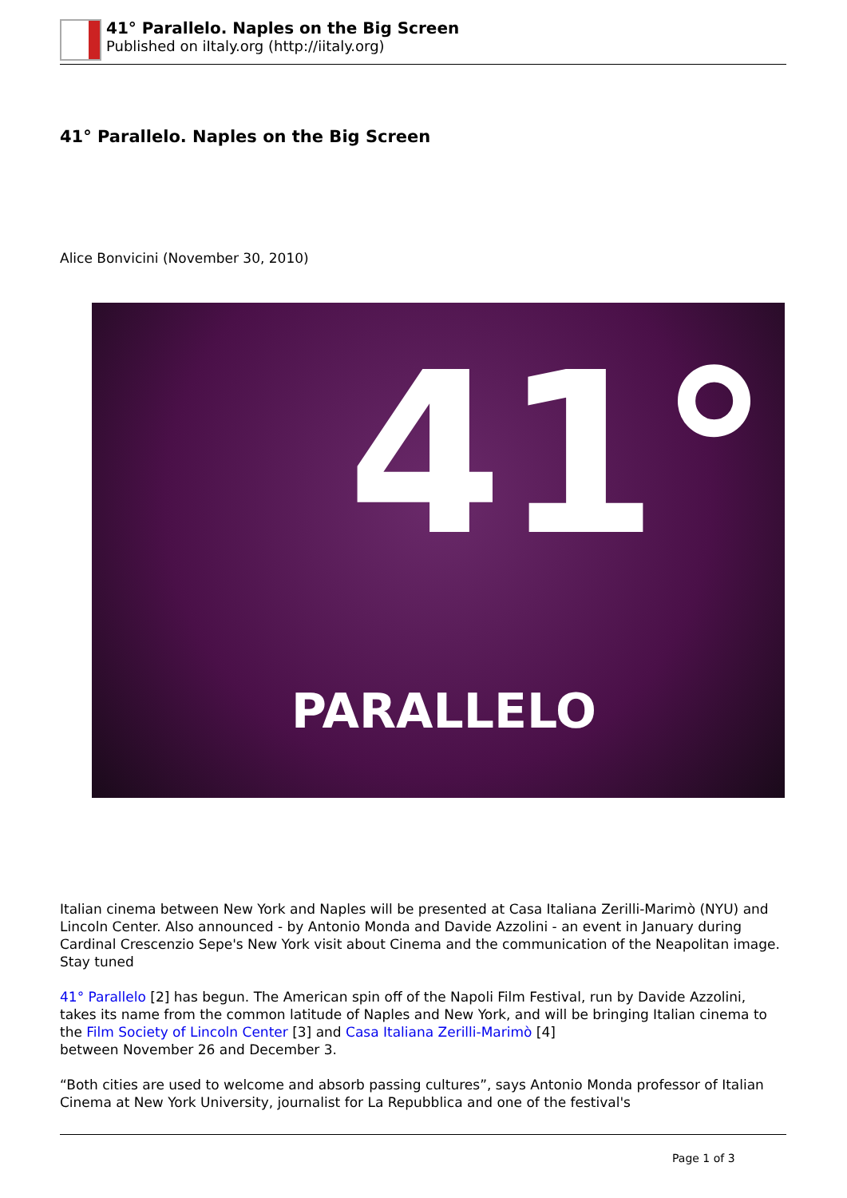41° Parallelo. Naples on the Big Screen
Published on iItaly.org (http://iitaly.org)
41° Parallelo. Naples on the Big Screen
Alice Bonvicini (November 30, 2010)
41°
PARALLELO
Italian cinema between New York and Naples will be presented at Casa Italiana Zerilli-Marimò (NYU) and Lincoln Center. Also announced - by Antonio Monda and Davide Azzolini - an event in January during Cardinal Crescenzio Sepe's New York visit about Cinema and the communication of the Neapolitan image. Stay tuned
41° Parallelo [2] has begun. The American spin off of the Napoli Film Festival, run by Davide Azzolini, takes its name from the common latitude of Naples and New York, and will be bringing Italian cinema to the Film Society of Lincoln Center [3] and Casa Italiana Zerilli-Marimò [4]
between November 26 and December 3.
“Both cities are used to welcome and absorb passing cultures”, says Antonio Monda professor of Italian Cinema at New York University, journalist for La Repubblica and one of the festival's
Page 1 of 3